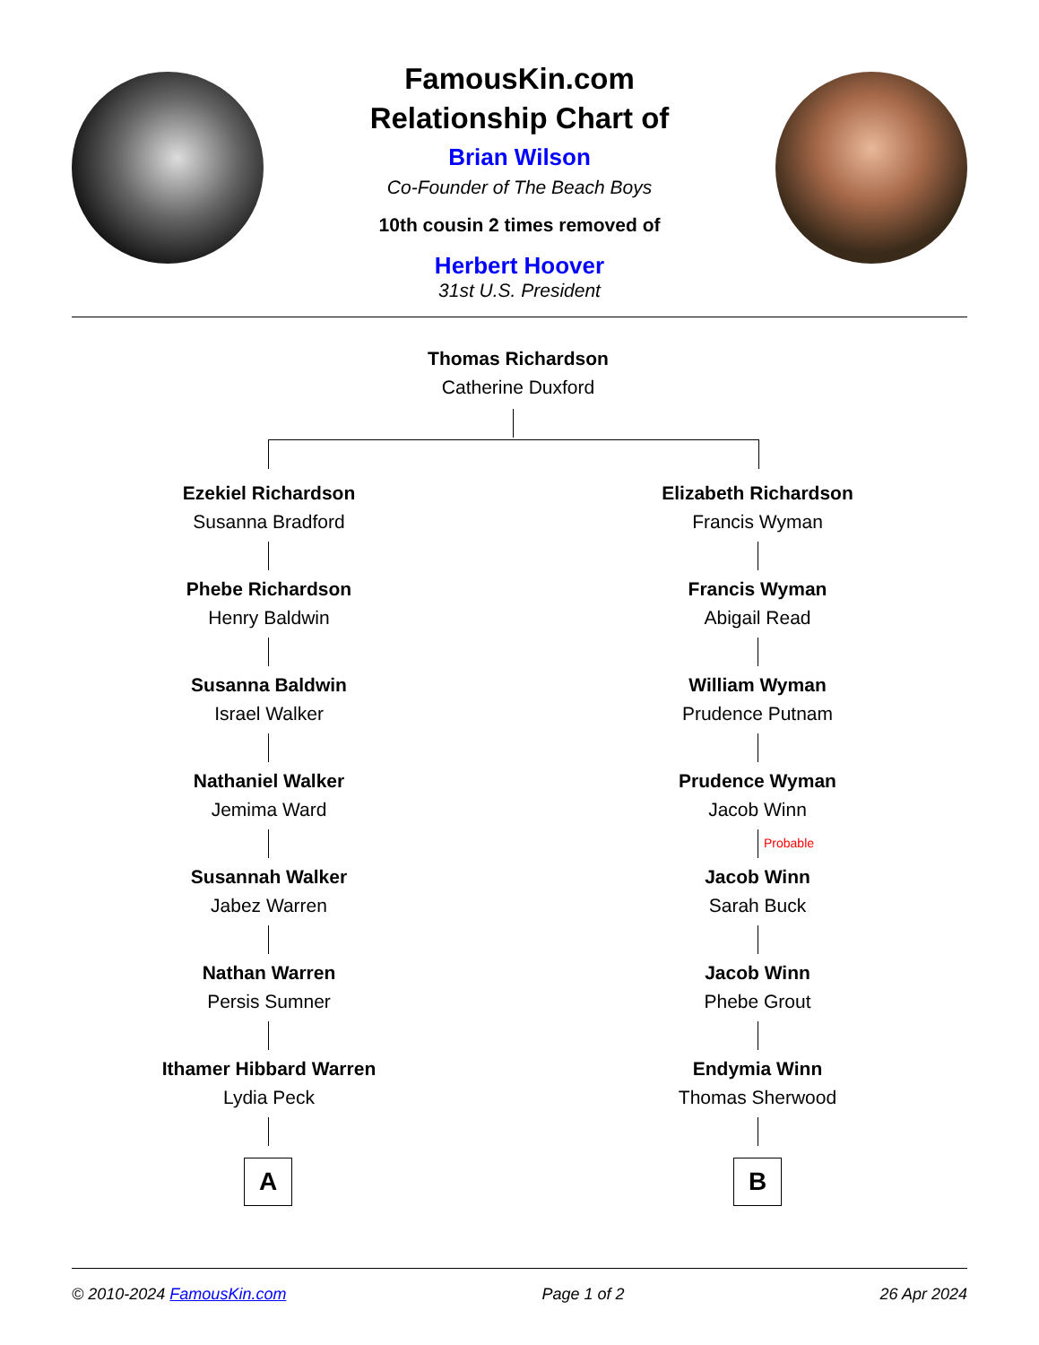FamousKin.com
Relationship Chart of
Brian Wilson
Co-Founder of The Beach Boys
10th cousin 2 times removed of
Herbert Hoover
31st U.S. President
Thomas Richardson
Catherine Duxford
Ezekiel Richardson
Susanna Bradford
Elizabeth Richardson
Francis Wyman
Phebe Richardson
Henry Baldwin
Francis Wyman
Abigail Read
Susanna Baldwin
Israel Walker
William Wyman
Prudence Putnam
Nathaniel Walker
Jemima Ward
Prudence Wyman
Jacob Winn
Probable
Susannah Walker
Jabez Warren
Jacob Winn
Sarah Buck
Nathan Warren
Persis Sumner
Jacob Winn
Phebe Grout
Ithamer Hibbard Warren
Lydia Peck
Endymia Winn
Thomas Sherwood
A B
© 2010-2024 FamousKin.com Page 1 of 2 26 Apr 2024